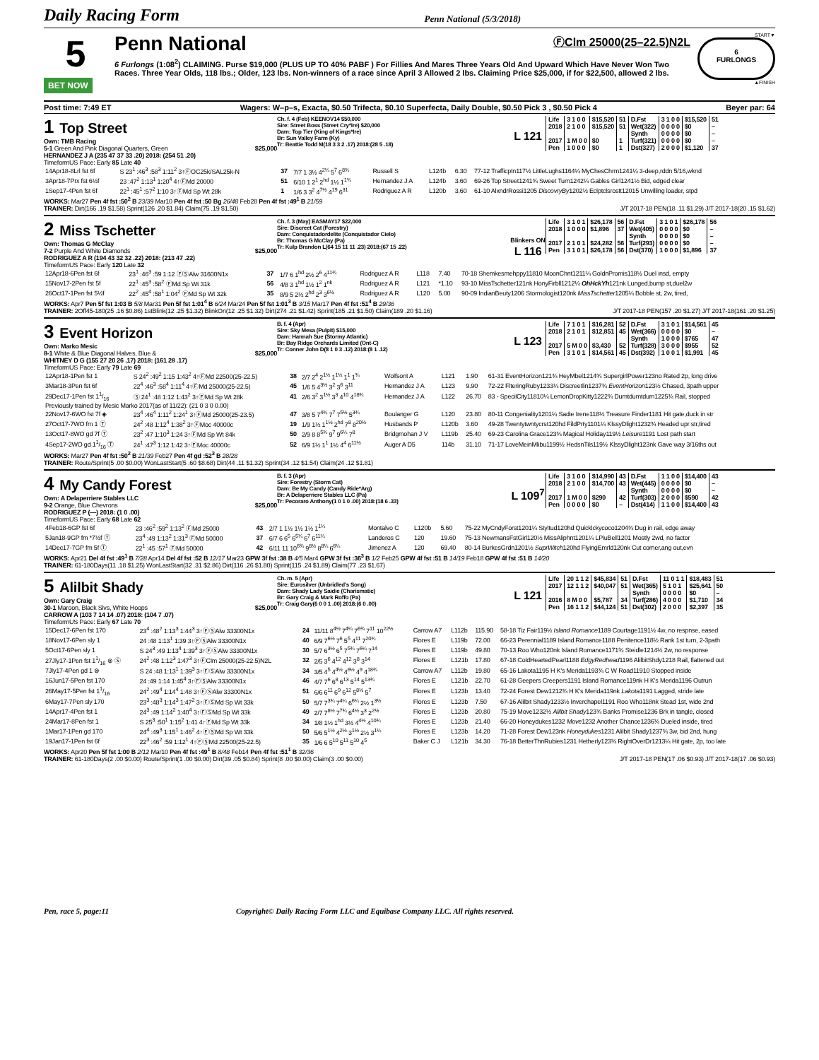Daily Racing Form Penn National (5/3/2018)
5
BET NOW
Penn National ⒻClm 25000(25–22.5)N2L
6 Furlongs (1:08<sup>2</sup>) CLAIMING. Purse $19,000 (PLUS UP TO 40% PABF ) For Fillies And Mares Three Years Old And Upward Which Have Never Won Two Races. Three Year Olds, 118 lbs.; Older, 123 lbs. Non-winners of a race since April 3 Allowed 2 lbs. Claiming Price $25,000, if for $22,500, allowed 2 lbs.
START▼
6
FURLONGS
▲FINISH
Post time: 7:49 ET Wagers: W–p–s, Exacta, $0.50 Trifecta, $0.10 Superfecta, Daily Double, $0.50 Pick 3 , $0.50 Pick 4 Beyer par: 64
1 Top Street
Own: TMB Racing
5-1 Green And Pink Diagonal Quarters, Green $25,000
HERNANDEZ J A (235 47 37 33 .20) 2018: (254 51 .20)
TimeformUS Pace: Early 85 Late 40
Ch. f. 4 (Feb) KEENOV14 $50,000
Sire: Street Boss (Street Cry*Ire) $20,000
Dam: Top Tier (King of Kings*Ire)
Br: Sun Valley Farm (Ky)
Tr: Beattie Todd M(18 3 3 2 .17) 2018:(28 5 .18)
L 121
| Life | 3 1 0 0 | $15,520 | 51 | D.Fst | 3 1 0 0 | $15,520 | 51 |
| 2018 | 2 1 0 0 | $15,520 | 51 | Wet(322) | 0 0 0 0 | $0 | – |
| | | | | Synth | 0 0 0 0 | $0 | – |
| 2017 | 1 M 0 0 | $0 | 1 | Turf(321) | 0 0 0 0 | $0 | – |
| Pen | 1 0 0 0 | $0 | 1 | Dst(327) | 2 0 0 0 | $1,120 | 37 |
| 14Apr18-8Lrl fst 6f | S 23<sup>1</sup> :46<sup>3</sup> :58<sup>3</sup> 1:11<sup>2</sup> 3↑ⒻOC25k/SAL25k-N | 37 | 7/7 1 3½ 4<sup>2¼</sup> 5<sup>7</sup> 6<sup>8¾</sup> | Russell S | L124b | 6.30 | 77-12 TrafficpIn117½ LittleLughs1164¼ MyChesChrm1241¼ 3-deep,rddn 5/16,wknd |
| 3Apr18-7Prx fst 6½f | 23 :47<sup>2</sup> 1:13<sup>1</sup> 1:20<sup>4</sup> 4↑ⒻMd 20000 | 51 | 6/10 1 2<sup>1</sup> 2<sup>hd</sup> 1½ 1<sup>1¾</sup> | Hernandez J A | L124b | 3.60 | 69-26 Top Street1241¾ Sweet Turn1242¼ Gables Girl1241½ Bid, edged clear |
| 1Sep17-4Pen fst 6f | 22<sup>1</sup> :45<sup>1</sup> :57<sup>2</sup> 1:10 3↑ⒻMd Sp Wt 28k | 1 | 1/6 3 3<sup>2</sup> 4<sup>7½</sup> 4<sup>19</sup> 6<sup>31</sup> | Rodriguez A R | L120b | 3.60 | 61-10 AlxndrRossi1205 DiscovryBy 1202½ Eclptclsrostt12015 Unwilling loader, stpd |
WORKS: Mar27 Pen 4f fst :50<sup>2</sup> B 23/39 Mar10 Pen 4f fst :50 Bg 26/48 Feb28 Pen 4f fst :49<sup>1</sup> B 21/59
TRAINER: Dirt(166 .19 $1.58) Sprint(126 .20 $1.84) Claim(75 .19 $1.50) J/T 2017-18 PEN(18 .11 $1.29) J/T 2017-18(20 .15 $1.62)
2 Miss Tschetter
Own: Thomas G McClay
7-2 Purple And White Diamonds $25,000
RODRIGUEZ A R (194 43 32 32 .22) 2018: (213 47 .22)
TimeformUS Pace: Early 120 Late 32
Ch. f. 3 (May) EASMAY17 $22,000
Sire: Discreet Cat (Forestry)
Dam: Conquistadordelite (Conquistador Cielo)
Br: Thomas G McClay (Pa)
Tr: Kulp Brandon L(64 15 11 11 .23) 2018:(67 15 .22)
Blinkers ON
L 116
| Life | 3 1 0 1 | $26,178 | 56 | D.Fst | 3 1 0 1 | $26,178 | 56 |
| 2018 | 1 0 0 0 | $1,896 | 37 | Wet(405) | 0 0 0 0 | $0 | – |
| | | | | Synth | 0 0 0 0 | $0 | – |
| 2017 | 2 1 0 1 | $24,282 | 56 | Turf(293) | 0 0 0 0 | $0 | – |
| Pen | 3 1 0 1 | $26,178 | 56 | Dst(370) | 1 0 0 0 | $1,896 | 37 |
| 12Apr18-6Pen fst 6f | 23<sup>1</sup> :46<sup>3</sup> :59 1:12 ⒻⓈAlw 31600N1x | 37 | 1/7 6 1<sup>hd</sup> 2½ 2<sup>6</sup> 4<sup>11¾</sup> | Rodriguez A R | L118 | 7.40 | 70-18 Shemkesmehppy11810 MoonChnt1211¼ GoldnPromis118½ Duel insd, empty |
| 15Nov17-2Pen fst 5f | 22<sup>1</sup> :45<sup>3</sup> :58<sup>2</sup> ⒻMd Sp Wt 31k | 56 | 4/8 3 1<sup>hd</sup> 1½ 1<sup>2</sup> 1<sup>nk</sup> | Rodriguez A R | L121 | *1.10 | 93-10 MissTschetter121nk HonyFirbll1212¼ OhHckYh 121nk Lunged,bump st,duel2w |
| 26Oct17-1Pen fst 5½f | 22<sup>2</sup> :45<sup>4</sup> :58<sup>1</sup> 1:04<sup>2</sup> ⒻMd Sp Wt 32k | 35 | 8/9 5 2½ 2<sup>hd</sup> 2<sup>3</sup> 3<sup>6½</sup> | Rodriguez A R | L120 | 5.00 | 90-09 IndianBeuty1206 Stormologist120nk MissTschetter 1205¼ Bobble st, 2w, tired, |
WORKS: Apr7 Pen 5f fst 1:03 B 5/8 Mar31 Pen 5f fst 1:01<sup>4</sup> B 6/24 Mar24 Pen 5f fst 1:01<sup>3</sup> B 3/15 Mar17 Pen 4f fst :51<sup>4</sup> B 29/36
TRAINER: 2Off45-180(25 .16 $0.86) 1stBlink(12 .25 $1.32) BlinkOn(12 .25 $1.32) Dirt(274 .21 $1.42) Sprint(185 .21 $1.50) Claim(189 .20 $1.16) J/T 2017-18 PEN(157 .20 $1.27) J/T 2017-18(161 .20 $1.25)
3 Event Horizon
Own: Marko Mesic
8-1 White & Blue Diagonal Halves, Blue & $25,000
WHITNEY D G (155 27 20 26 .17) 2018: (161 28 .17)
TimeformUS Pace: Early 79 Late 69
B. f. 4 (Apr)
Sire: Sky Mesa (Pulpit) $15,000
Dam: Hannah Sue (Stormy Atlantic)
Br: Bay Ridge Orchards Limited (Ont-C)
Tr: Conner John D(8 1 0 3 .12) 2018:(8 1 .12)
L 123
| Life | 7 1 0 1 | $16,281 | 52 | D.Fst | 3 1 0 1 | $14,561 | 45 |
| 2018 | 2 1 0 1 | $12,851 | 45 | Wet(366) | 0 0 0 0 | $0 | – |
| | | | | Synth | 1 0 0 0 | $765 | 47 |
| 2017 | 5 M 0 0 | $3,430 | 52 | Turf(328) | 3 0 0 0 | $955 | 52 |
| Pen | 3 1 0 1 | $14,561 | 45 | Dst(392) | 1 0 0 1 | $1,991 | 45 |
| 12Apr18-1Pen fst 1 | S 24<sup>2</sup> :49<sup>2</sup> 1:15 1:43<sup>2</sup> 4↑ⒻMd 22500(25-22.5) | 38 | 2/7 2<sup>4</sup> 2<sup>1½</sup> 1<sup>1½</sup> 1<sup>1</sup> 1<sup>¾</sup> | Wolfsont A | L121 | 1.90 | 61-31 EventHorizon121¾ HeyMbel1214¾ SupergirlPower123no Rated 2p, long drive |
| 3Mar18-3Pen fst 6f | 22<sup>4</sup> :46<sup>3</sup> :58<sup>4</sup> 1:11<sup>4</sup> 4↑ⒻMd 25000(25-22.5) | 45 | 1/6 5 4<sup>3½</sup> 3<sup>2</sup> 3<sup>6</sup> 3<sup>11</sup> | Hernandez J A | L123 | 9.90 | 72-22 FlteringRuby1233¼ Discreetlin1237¾ EventHorizon 123½ Chased, 3path upper |
| 29Dec17-1Pen fst 11/16 | Ⓢ 24<sup>1</sup> :48 1:12 1:43<sup>2</sup> 3↑ⒻMd Sp Wt 28k | 41 | 2/6 3<sup>2</sup> 3<sup>1½</sup> 3<sup>3</sup> 4<sup>10</sup> 4<sup>18¾</sup> | Hernandez J A | L122 | 26.70 | 83 - SpecilCity11810¼ LemonDropKitty1222¾ Dumtdumtdum1225¾ Rail, stopped |
| Previously trained by Mesic Marko 2017(as of 11/22): (21 0 3 0 0.00) | | | | | | | |
| 22Nov17-6WO fst 7f ◈ | 23<sup>4</sup> :46<sup>4</sup> 1:11<sup>2</sup> 1:24<sup>1</sup> 3↑ⒻMd 25000(25-23.5) | 47 | 3/8 5 7<sup>4¾</sup> 7<sup>7</sup> 7<sup>5½</sup> 5<sup>3¾</sup> | Boulanger G | L120 | 23.80 | 80-11 Congeniality1201¼ Sadie Irene118½ Treasure Finder1181 Hit gate,duck in str |
| 27Oct17-7WO fm 1 Ⓣ | 24<sup>2</sup> :48 1:12<sup>4</sup> 1:38<sup>2</sup> 3↑ⒻMoc 40000c | 19 | 1/9 1½ 1<sup>1½</sup> 2<sup>hd</sup> 7<sup>8</sup> 8<sup>20½</sup> | Husbands P | L120b | 3.60 | 49-28 Twentytwntycrst120hd FildPrty1101¼ KlssyDlight1232¾ Headed upr str,tired |
| 13Oct17-8WO gd 7f Ⓣ | 23<sup>2</sup> :47 1:10<sup>3</sup> 1:24 3↑ⒻMd Sp Wt 84k | 50 | 2/9 8 8<sup>5¾</sup> 9<sup>7</sup> 9<sup>6¼</sup> 7<sup>8</sup> | Bridgmohan J V | L119b | 25.40 | 69-23 Carolina Grace123¾ Magical Holiday119½ Leisure 1191 Lost path start |
| 4Sep17-2WO gd 11/16 Ⓣ | 24<sup>1</sup> :47<sup>3</sup> 1:12 1:42 3↑ⒻMoc 40000c | 52 | 6/9 1½ 1<sup>1</sup> 1½ 4<sup>4</sup> 6<sup>11½</sup> | Auger A D5 | 114b | 31.10 | 71-17 LoveMeinMlibu1199½ HedsnTils119½ KlssyDlight123nk Gave way 3/16ths out |
WORKS: Mar27 Pen 4f fst :50<sup>2</sup> B 21/39 Feb27 Pen 4f gd :52<sup>3</sup> B 28/28
TRAINER: Route/Sprint(5 .00 $0.00) WonLastStart(5 .60 $8.68) Dirt(44 .11 $1.32) Sprint(34 .12 $1.54) Claim(24 .12 $1.81)
4 My Candy Forest
Own: A Delaperriere Stables LLC
9-2 Orange, Blue Chevrons $25,000
RODRIGUEZ P (—) 2018: (1 0 .00)
TimeformUS Pace: Early 68 Late 62
B. f. 3 (Apr)
Sire: Forestry (Storm Cat)
Dam: Be My Candy (Candy Ride*Arg)
Br: A Delaperriere Stables LLC (Pa)
Tr: Pecoraro Anthony(1 0 1 0 .00) 2018:(18 6 .33)
L 109<sup>7</sup>
| Life | 3 1 0 0 | $14,990 | 43 | D.Fst | 1 1 0 0 | $14,400 | 43 |
| 2018 | 2 1 0 0 | $14,700 | 43 | Wet(445) | 0 0 0 0 | $0 | – |
| | | | | Synth | 0 0 0 0 | $0 | – |
| 2017 | 1 M 0 0 | $290 | 42 | Turf(303) | 2 0 0 0 | $590 | 42 |
| Pen | 0 0 0 0 | $0 | – | Dst(414) | 1 1 0 0 | $14,400 | 43 |
| 4Feb18-6GP fst 6f | 23 :46<sup>2</sup> :59<sup>2</sup> 1:13<sup>2</sup> ⒻMd 25000 | 43 | 2/7 1 1½ 1½ 1½ 1<sup>1¼</sup> | Montalvo C | L120b | 5.60 | 75-22 MyCndyForst1201¼ Styltud120hd Quicklckycoco1204¾ Dug in rail, edge away |
| 5Jan18-9GP fm *7½f Ⓣ | 23<sup>4</sup> :49 1:13<sup>2</sup> 1:31<sup>3</sup> ⒻMd 50000 | 37 | 6/7 6 6<sup>5</sup> 6<sup>5¼</sup> 6<sup>7</sup> 6<sup>11¼</sup> | Landeros C | 120 | 19.60 | 75-13 NewmansFstGirl120½ MissAliphnt1201¼ LPiuBell1201 Mostly 2wd, no factor |
| 14Dec17-7GP fm 5f Ⓣ | 22<sup>1</sup> :45 :57<sup>1</sup> ⒻMd 50000 | 42 | 6/11 11 10<sup>6¾</sup> 9<sup>8½</sup> 8<sup>8¼</sup> 6<sup>6¼</sup> | Jimenez A | 120 | 69.40 | 80-14 BurkesGrdn1201½ SuprWitch 120hd FlyingEmrld120nk Cut corner,ang out,evn |
WORKS: Apr21 Del 4f fst :49<sup>1</sup> B 7/28 Apr14 Del 4f fst :52 B 12/17 Mar23 GPW 3f fst :38 B 4/5 Mar4 GPW 3f fst :36<sup>3</sup> B 1/2 Feb25 GPW 4f fst :51 B 14/19 Feb18 GPW 4f fst :51 B 14/20
TRAINER: 61-180Days(11 .18 $1.25) WonLastStart(32 .31 $2.86) Dirt(116 .26 $1.80) Sprint(115 .24 $1.89) Claim(77 .23 $1.67)
5 Alilbit Shady
Own: Gary Craig
30-1 Maroon, Black Slvs, White Hoops $25,000
CARROW A (103 7 14 14 .07) 2018: (104 7 .07)
TimeformUS Pace: Early 67 Late 70
Ch. m. 5 (Apr)
Sire: Eurosilver (Unbridled's Song)
Dam: Shady Lady Saidie (Charismatic)
Br: Gary Craig & Mark Roffo (Pa)
Tr: Craig Gary(6 0 0 1 .00) 2018:(6 0 .00)
L 121
| Life | 20 1 1 2 | $45,834 | 51 | D.Fst | 11 0 1 1 | $18,483 | 51 |
| 2017 | 12 1 1 2 | $40,047 | 51 | Wet(365) | 5 1 0 1 | $25,641 | 50 |
| | | | | Synth | 0 0 0 0 | $0 | – |
| 2016 | 8 M 0 0 | $5,787 | 34 | Turf(286) | 4 0 0 0 | $1,710 | 34 |
| Pen | 16 1 1 2 | $44,124 | 51 | Dst(302) | 2 0 0 0 | $2,397 | 35 |
| 15Dec17-6Pen fst 170 | 23<sup>4</sup> :48<sup>2</sup> 1:13<sup>3</sup> 1:44<sup>3</sup> 3↑ⒻⓈAlw 33300N1x | 24 | 11/11 8<sup>4½</sup> 7<sup>4¼</sup> 7<sup>6¾</sup> 7<sup>11</sup> 10<sup>22½</sup> | Carrow A7 | L112b | 115.90 | 58-18 Tiz Fair119½ Island Romance 1189 Courtage1191½ 4w, no respnse, eased |
| 18Nov17-6Pen sly 1 | 24 :48 1:13<sup>1</sup> 1:39 3↑ⒻⓈAlw 33300N1x | 40 | 6/9 7<sup>6½</sup> 7<sup>6</sup> 5<sup>5</sup> 4<sup>11</sup> 7<sup>20¾</sup> | Flores E | L119b | 72.00 | 66-23 Perennial1189 Island Romance1188 Penitence118½ Rank 1st turn, 2-3path |
| 5Oct17-6Pen sly 1 | S 24<sup>3</sup> :49 1:13<sup>4</sup> 1:39<sup>3</sup> 3↑ⒻⓈAlw 33300N1x | 30 | 5/7 6<sup>3½</sup> 6<sup>5</sup> 7<sup>5¾</sup> 7<sup>6¼</sup> 7<sup>14</sup> | Flores E | L119b | 49.80 | 70-13 Roo Who120nk Island Romance1171¾ Steidle1214½ 2w, no response |
| 27Jly17-1Pen fst 11/16 ⊗ Ⓢ | 24<sup>2</sup> :48 1:12<sup>3</sup> 1:47<sup>3</sup> 3↑ⒻClm 25000(25-22.5)N2L | 32 | 2/5 3<sup>6</sup> 4<sup>12</sup> 4<sup>12</sup> 3<sup>8</sup> 3<sup>14</sup> | Flores E | L121b | 17.80 | 67-18 ColdHeartedPearl1188 EdgyRedhead 1196 AlilbitShdy1218 Rail, flattened out |
| 7Jly17-4Pen gd 1 ⊗ | S 24 :48 1:13<sup>1</sup> 1:39<sup>3</sup> 3↑ⒻⓈAlw 33300N1x | 34 | 3/5 4<sup>5</sup> 4<sup>4½</sup> 4<sup>6½</sup> 4<sup>9</sup> 4<sup>18¾</sup> | Carrow A7 | L112b | 19.80 | 65-16 Lakota1195 H K's Merida1193¾ C W Road11910 Stopped inside |
| 16Jun17-5Pen fst 170 | 24 :49 1:14 1:45<sup>4</sup> 3↑ⒻⓈAlw 33300N1x | 46 | 4/7 7<sup>6</sup> 6<sup>8</sup> 6<sup>13</sup> 5<sup>14</sup> 5<sup>13¾</sup> | Flores E | L121b | 22.70 | 61-28 Geepers Creepers1191 Island Romance119nk H K's Merida1196 Outrun |
| 26May17-5Pen fst 11/16 | 24<sup>2</sup> :49<sup>4</sup> 1:14<sup>4</sup> 1:48 3↑ⒻⓈAlw 33300N1x | 51 | 6/6 6<sup>11</sup> 6<sup>9</sup> 6<sup>12</sup> 5<sup>8½</sup> 5<sup>7</sup> | Flores E | L123b | 13.40 | 72-24 Forest Dew1212¾ H K's Merida119nk Lakota 1191 Lagged, stride late |
| 6May17-7Pen sly 170 | 23<sup>3</sup> :48<sup>3</sup> 1:14<sup>3</sup> 1:47<sup>2</sup> 3↑ⒻⓈMd Sp Wt 33k | 50 | 5/7 7<sup>3¾</sup> 7<sup>4¼</sup> 6<sup>6¼</sup> 2½ 1<sup>3½</sup> | Flores E | L123b | 7.50 | 67-16 Alilbit Shady1233½ Inverchapel1191 Roo Who118nk Stead 1st, wide 2nd |
| 14Apr17-4Pen fst 1 | 24<sup>3</sup> :49 1:14<sup>2</sup> 1:40<sup>4</sup> 3↑ⒻⓈMd Sp Wt 33k | 49 | 2/7 7<sup>8½</sup> 7<sup>7¾</sup> 6<sup>4½</sup> 3<sup>3</sup> 2<sup>2½</sup> | Flores E | L123b | 20.80 | 75-19 Move1232½ Alilbit Shady 123¾ Banks Promise1236 Brk in tangle, closed |
| 24Mar17-8Pen fst 1 | S 25<sup>3</sup> :50<sup>1</sup> 1:15<sup>2</sup> 1:41 4↑ⒻMd Sp Wt 33k | 34 | 1/8 1½ 1<sup>hd</sup> 3½ 4<sup>4½</sup> 4<sup>10¾</sup> | Flores E | L123b | 21.40 | 66-20 Honeydukes1232 Move 1232 Another Chance1236¾ Dueled inside, tired |
| 1Mar17-1Pen gd 170 | 24<sup>4</sup> :49<sup>3</sup> 1:15<sup>1</sup> 1:46<sup>2</sup> 4↑ⒻⓈMd Sp Wt 33k | 50 | 5/6 5<sup>1½</sup> 4<sup>2½</sup> 3<sup>1½</sup> 2½ 3<sup>1¼</sup> | Flores E | L123b | 14.20 | 71-28 Forest Dew123nk Honeydukes 1231 Alilbit Shady1237¾ 3w, bid 2nd, hung |
| 19Jan17-1Pen fst 6f | 22<sup>3</sup> :46<sup>2</sup> :59 1:12<sup>1</sup> 4↑ⒻⓈMd 22500(25-22.5) | 35 | 1/6 6 5<sup>10</sup> 5<sup>11</sup> 5<sup>10</sup> 4<sup>5</sup> | Baker C J | L121b | 34.30 | 76-18 BetterThnRubies1231 Hetherly123¾ RightOverDr1213¼ Hit gate, 2p, too late |
WORKS: Apr20 Pen 5f fst 1:00 B 2/12 Mar10 Pen 4f fst :49<sup>1</sup> B 8/48 Feb14 Pen 4f fst :51<sup>1</sup> B 32/36
TRAINER: 61-180Days(2 .00 $0.00) Route/Sprint(1 .00 $0.00) Dirt(39 .05 $0.84) Sprint(8 .00 $0.00) Claim(3 .00 $0.00) J/T 2017-18 PEN(17 .06 $0.93) J/T 2017-18(17 .06 $0.93)
Pen, race 5, page:11 Copyright© Daily Racing Form LLC and Equibase Company LLC. All rights reserved.